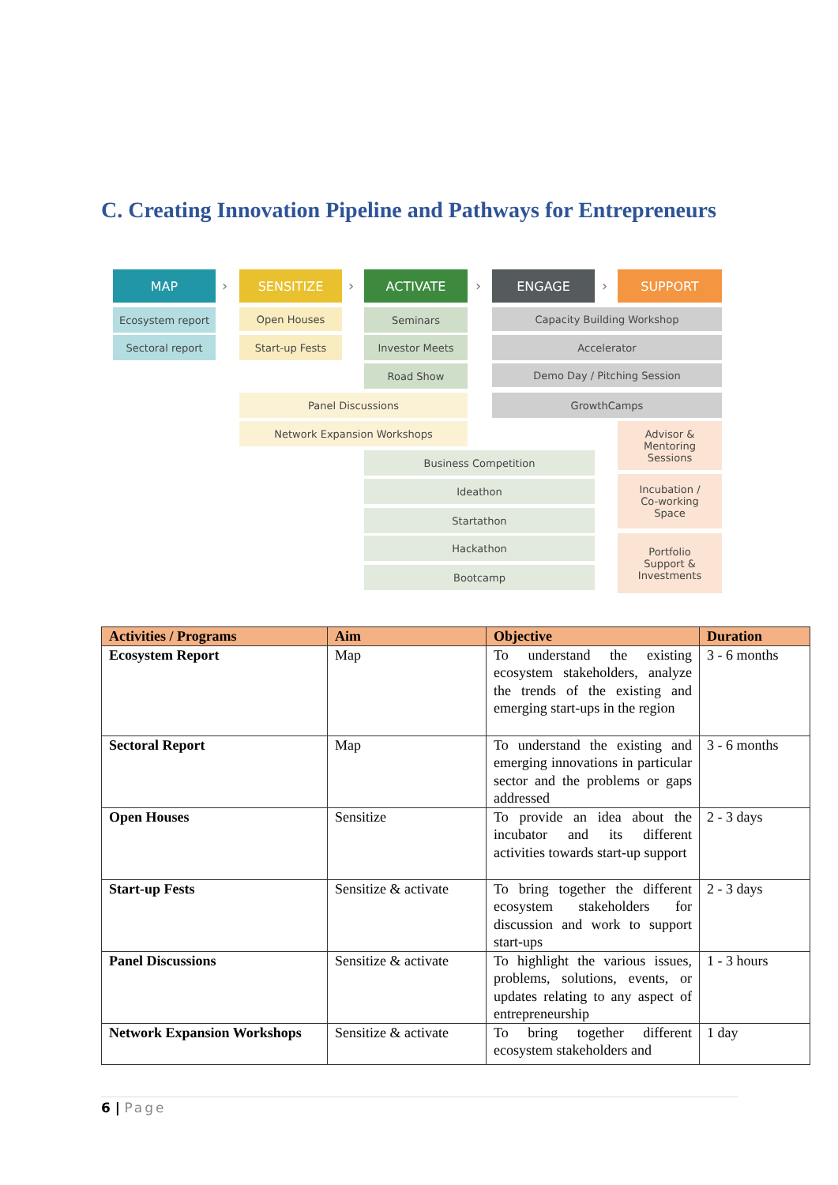C. Creating Innovation Pipeline and Pathways for Entrepreneurs
MAP
›
SENSITIZE
›
ACTIVATE
›
ENGAGE
›
SUPPORT
Ecosystem report
Sectoral report
Open Houses
Start-up Fests
Seminars
Investor Meets
Road Show
Panel Discussions
Network Expansion Workshops
Capacity Building Workshop
Accelerator
Demo Day / Pitching Session
GrowthCamps
Advisor &
Mentoring
Sessions
Incubation /
Co-working
Space
Portfolio
Support &
Investments
Business Competition
Ideathon
Startathon
Hackathon
Bootcamp
| Activities / Programs | Aim | Objective | Duration |
| --- | --- | --- | --- |
| Ecosystem Report | Map | To understand the existing ecosystem stakeholders, analyze the trends of the existing and emerging start-ups in the region | 3 - 6 months |
| Sectoral Report | Map | To understand the existing and emerging innovations in particular sector and the problems or gaps addressed | 3 - 6 months |
| Open Houses | Sensitize | To provide an idea about the incubator and its different activities towards start-up support | 2 - 3 days |
| Start-up Fests | Sensitize & activate | To bring together the different ecosystem stakeholders for discussion and work to support start-ups | 2 - 3 days |
| Panel Discussions | Sensitize & activate | To highlight the various issues, problems, solutions, events, or updates relating to any aspect of entrepreneurship | 1 - 3 hours |
| Network Expansion Workshops | Sensitize & activate | To bring together different ecosystem stakeholders and | 1 day |
6 | Page